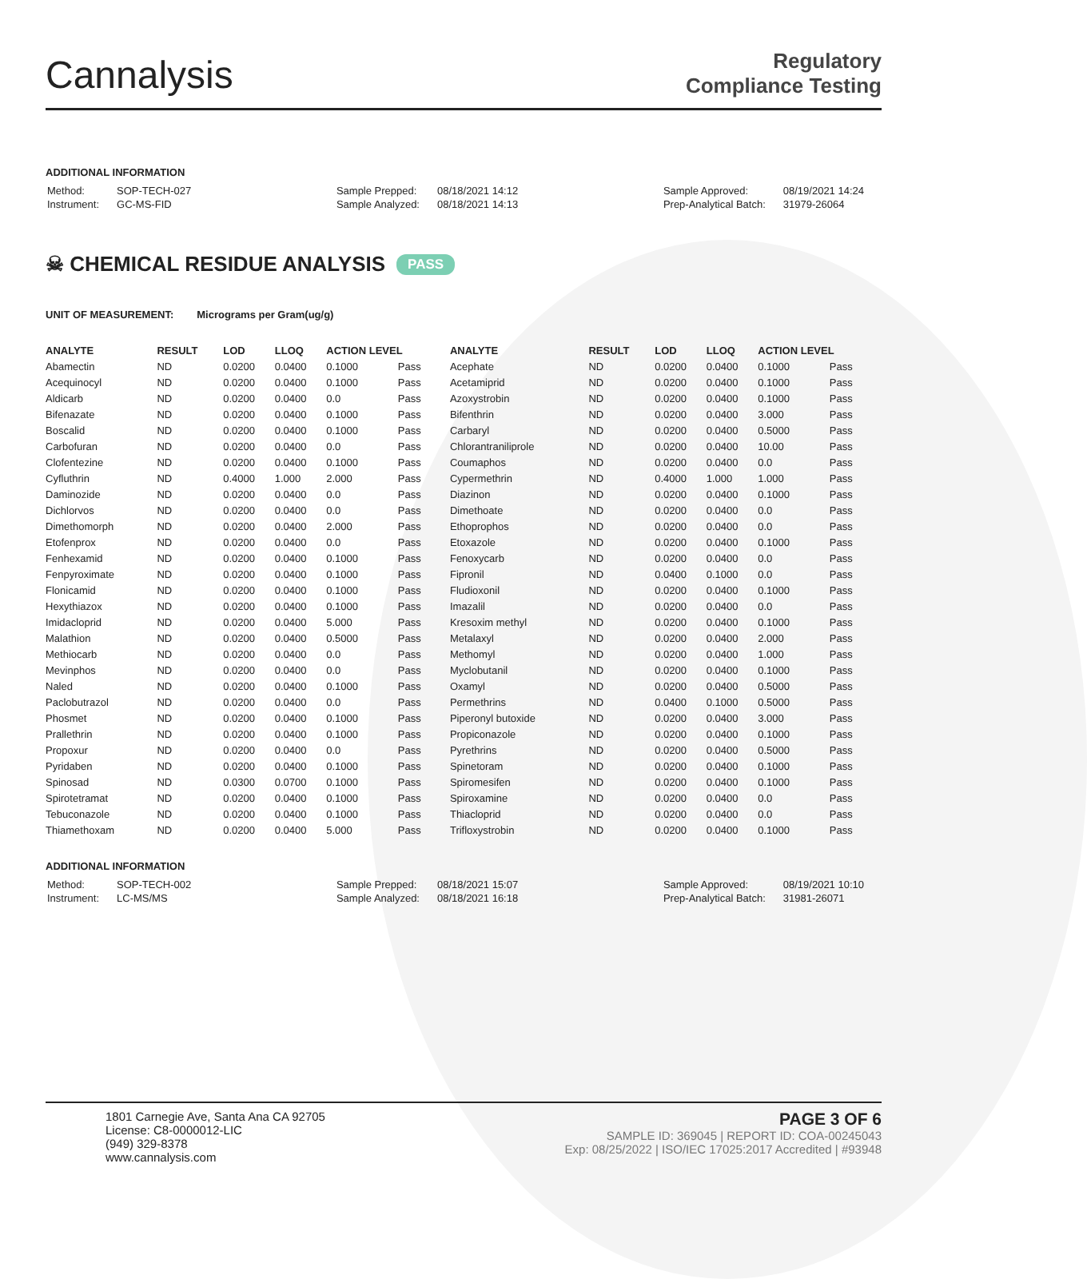Cannalysis
Regulatory
Compliance Testing
ADDITIONAL INFORMATION
| Method: | SOP-TECH-027 |
| Instrument: | GC-MS-FID |
| Sample Prepped: | 08/18/2021 14:12 |
| Sample Analyzed: | 08/18/2021 14:13 |
| Sample Approved: | 08/19/2021 14:24 |
| Prep-Analytical Batch: | 31979-26064 |
☠ CHEMICAL RESIDUE ANALYSIS PASS
UNIT OF MEASUREMENT: Micrograms per Gram(ug/g)
| ANALYTE | RESULT | LOD | LLOQ | ACTION LEVEL | | ANALYTE | RESULT | LOD | LLOQ | ACTION LEVEL | |
| --- | --- | --- | --- | --- | --- | --- | --- | --- | --- | --- | --- |
| Abamectin | ND | 0.0200 | 0.0400 | 0.1000 | Pass | Acephate | ND | 0.0200 | 0.0400 | 0.1000 | Pass |
| Acequinocyl | ND | 0.0200 | 0.0400 | 0.1000 | Pass | Acetamiprid | ND | 0.0200 | 0.0400 | 0.1000 | Pass |
| Aldicarb | ND | 0.0200 | 0.0400 | 0.0 | Pass | Azoxystrobin | ND | 0.0200 | 0.0400 | 0.1000 | Pass |
| Bifenazate | ND | 0.0200 | 0.0400 | 0.1000 | Pass | Bifenthrin | ND | 0.0200 | 0.0400 | 3.000 | Pass |
| Boscalid | ND | 0.0200 | 0.0400 | 0.1000 | Pass | Carbaryl | ND | 0.0200 | 0.0400 | 0.5000 | Pass |
| Carbofuran | ND | 0.0200 | 0.0400 | 0.0 | Pass | Chlorantraniliprole | ND | 0.0200 | 0.0400 | 10.00 | Pass |
| Clofentezine | ND | 0.0200 | 0.0400 | 0.1000 | Pass | Coumaphos | ND | 0.0200 | 0.0400 | 0.0 | Pass |
| Cyfluthrin | ND | 0.4000 | 1.000 | 2.000 | Pass | Cypermethrin | ND | 0.4000 | 1.000 | 1.000 | Pass |
| Daminozide | ND | 0.0200 | 0.0400 | 0.0 | Pass | Diazinon | ND | 0.0200 | 0.0400 | 0.1000 | Pass |
| Dichlorvos | ND | 0.0200 | 0.0400 | 0.0 | Pass | Dimethoate | ND | 0.0200 | 0.0400 | 0.0 | Pass |
| Dimethomorph | ND | 0.0200 | 0.0400 | 2.000 | Pass | Ethoprophos | ND | 0.0200 | 0.0400 | 0.0 | Pass |
| Etofenprox | ND | 0.0200 | 0.0400 | 0.0 | Pass | Etoxazole | ND | 0.0200 | 0.0400 | 0.1000 | Pass |
| Fenhexamid | ND | 0.0200 | 0.0400 | 0.1000 | Pass | Fenoxycarb | ND | 0.0200 | 0.0400 | 0.0 | Pass |
| Fenpyroximate | ND | 0.0200 | 0.0400 | 0.1000 | Pass | Fipronil | ND | 0.0400 | 0.1000 | 0.0 | Pass |
| Flonicamid | ND | 0.0200 | 0.0400 | 0.1000 | Pass | Fludioxonil | ND | 0.0200 | 0.0400 | 0.1000 | Pass |
| Hexythiazox | ND | 0.0200 | 0.0400 | 0.1000 | Pass | Imazalil | ND | 0.0200 | 0.0400 | 0.0 | Pass |
| Imidacloprid | ND | 0.0200 | 0.0400 | 5.000 | Pass | Kresoxim methyl | ND | 0.0200 | 0.0400 | 0.1000 | Pass |
| Malathion | ND | 0.0200 | 0.0400 | 0.5000 | Pass | Metalaxyl | ND | 0.0200 | 0.0400 | 2.000 | Pass |
| Methiocarb | ND | 0.0200 | 0.0400 | 0.0 | Pass | Methomyl | ND | 0.0200 | 0.0400 | 1.000 | Pass |
| Mevinphos | ND | 0.0200 | 0.0400 | 0.0 | Pass | Myclobutanil | ND | 0.0200 | 0.0400 | 0.1000 | Pass |
| Naled | ND | 0.0200 | 0.0400 | 0.1000 | Pass | Oxamyl | ND | 0.0200 | 0.0400 | 0.5000 | Pass |
| Paclobutrazol | ND | 0.0200 | 0.0400 | 0.0 | Pass | Permethrins | ND | 0.0400 | 0.1000 | 0.5000 | Pass |
| Phosmet | ND | 0.0200 | 0.0400 | 0.1000 | Pass | Piperonyl butoxide | ND | 0.0200 | 0.0400 | 3.000 | Pass |
| Prallethrin | ND | 0.0200 | 0.0400 | 0.1000 | Pass | Propiconazole | ND | 0.0200 | 0.0400 | 0.1000 | Pass |
| Propoxur | ND | 0.0200 | 0.0400 | 0.0 | Pass | Pyrethrins | ND | 0.0200 | 0.0400 | 0.5000 | Pass |
| Pyridaben | ND | 0.0200 | 0.0400 | 0.1000 | Pass | Spinetoram | ND | 0.0200 | 0.0400 | 0.1000 | Pass |
| Spinosad | ND | 0.0300 | 0.0700 | 0.1000 | Pass | Spiromesifen | ND | 0.0200 | 0.0400 | 0.1000 | Pass |
| Spirotetramat | ND | 0.0200 | 0.0400 | 0.1000 | Pass | Spiroxamine | ND | 0.0200 | 0.0400 | 0.0 | Pass |
| Tebuconazole | ND | 0.0200 | 0.0400 | 0.1000 | Pass | Thiacloprid | ND | 0.0200 | 0.0400 | 0.0 | Pass |
| Thiamethoxam | ND | 0.0200 | 0.0400 | 5.000 | Pass | Trifloxystrobin | ND | 0.0200 | 0.0400 | 0.1000 | Pass |
ADDITIONAL INFORMATION
| Method: | SOP-TECH-002 |
| Instrument: | LC-MS/MS |
| Sample Prepped: | 08/18/2021 15:07 |
| Sample Analyzed: | 08/18/2021 16:18 |
| Sample Approved: | 08/19/2021 10:10 |
| Prep-Analytical Batch: | 31981-26071 |
1801 Carnegie Ave, Santa Ana CA 92705
License: C8-0000012-LIC
(949) 329-8378
www.cannalysis.com
PAGE 3 OF 6
SAMPLE ID: 369045 | REPORT ID: COA-00245043
Exp: 08/25/2022 | ISO/IEC 17025:2017 Accredited | #93948